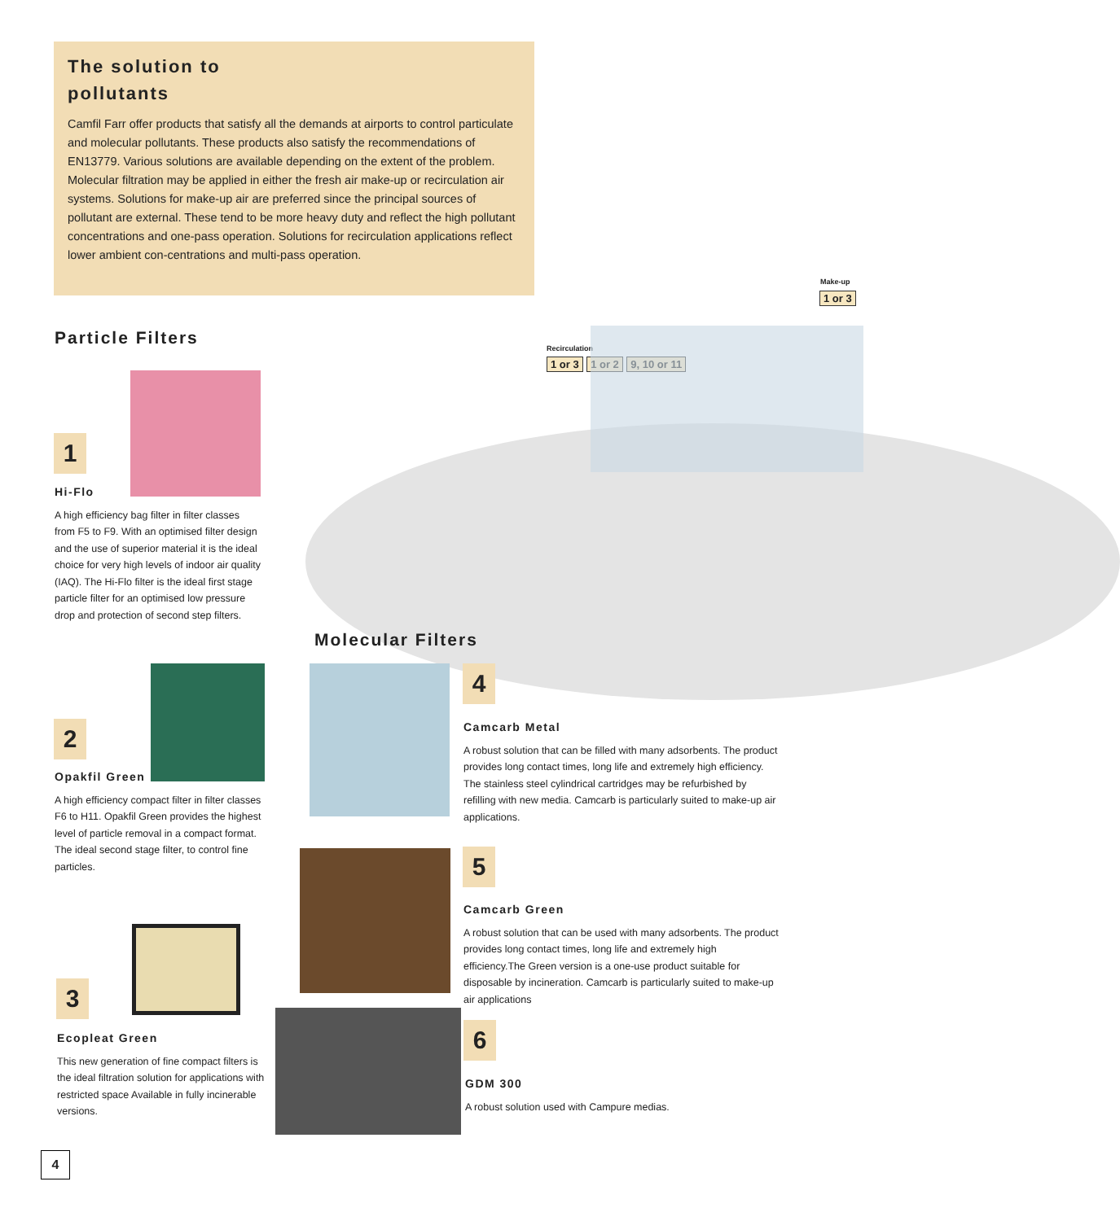The solution to
pollutants
Camfil Farr offer products that satisfy all the demands at airports to control particulate and molecular pollutants. These products also satisfy the recommendations of EN13779. Various solutions are available depending on the extent of the problem. Molecular filtration may be applied in either the fresh air make-up or recirculation air systems. Solutions for make-up air are preferred since the principal sources of pollutant are external. These tend to be more heavy duty and reflect the high pollutant concentrations and one-pass operation. Solutions for recirculation applications reflect lower ambient con-centrations and multi-pass operation.
Make-up
1 or 3
Recirculation
1 or 3 1 or 2 9, 10 or 11
Particle Filters
1
Hi-Flo
A high efficiency bag filter in filter classes from F5 to F9. With an optimised filter design and the use of superior material it is the ideal choice for very high levels of indoor air quality (IAQ). The Hi-Flo filter is the ideal first stage particle filter for an optimised low pressure drop and protection of second step filters.
2
Opakfil Green
A high efficiency compact filter in filter classes F6 to H11. Opakfil Green provides the highest level of particle removal in a compact format. The ideal second stage filter, to control fine particles.
3
Ecopleat Green
This new generation of fine compact filters is the ideal filtration solution for applications with restricted space Available in fully incinerable versions.
Molecular Filters
4
Camcarb Metal
A robust solution that can be filled with many adsorbents. The product provides long contact times, long life and extremely high efficiency. The stainless steel cylindrical cartridges may be refurbished by refilling with new media. Camcarb is particularly suited to make-up air applications.
5
Camcarb Green
A robust solution that can be used with many adsorbents. The product provides long contact times, long life and extremely high efficiency.The Green version is a one-use product suitable for disposable by incineration. Camcarb is particularly suited to make-up air applications
6
GDM 300
A robust solution used with Campure medias.
4